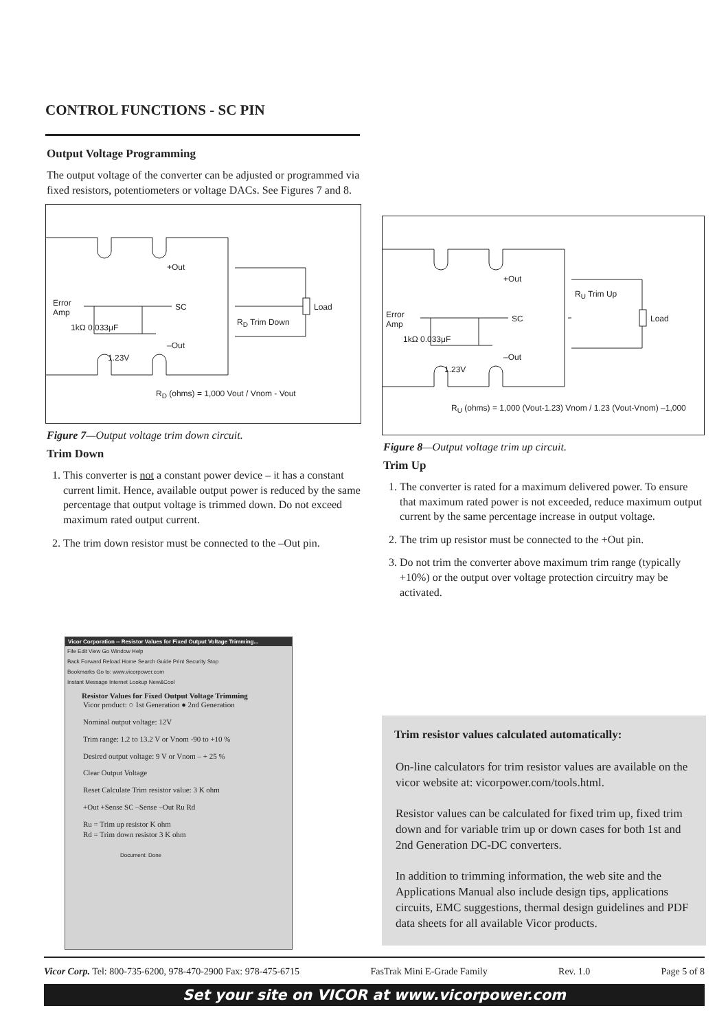CONTROL FUNCTIONS - SC PIN
Output Voltage Programming
The output voltage of the converter can be adjusted or programmed via fixed resistors, potentiometers or voltage DACs. See Figures 7 and 8.
+Out
Error
Amp
SC Load
1kΩ 0.033μF
R<sub>D</sub> Trim Down
–Out
1.23V
R<sub>D</sub> (ohms) = 1,000 Vout / Vnom - Vout
Figure 7—Output voltage trim down circuit.
Trim Down
1. This converter is not a constant power device – it has a constant current limit. Hence, available output power is reduced by the same percentage that output voltage is trimmed down. Do not exceed maximum rated output current.
2. The trim down resistor must be connected to the –Out pin.
+Out
R<sub>U</sub> Trim Up
Error
Amp
SC Load
1kΩ 0.033μF
–Out
1.23V
R<sub>U</sub> (ohms) = 1,000 (Vout-1.23) Vnom / 1.23 (Vout-Vnom) –1,000
Figure 8—Output voltage trim up circuit.
Trim Up
1. The converter is rated for a maximum delivered power. To ensure that maximum rated power is not exceeded, reduce maximum output current by the same percentage increase in output voltage.
2. The trim up resistor must be connected to the +Out pin.
3. Do not trim the converter above maximum trim range (typically +10%) or the output over voltage protection circuitry may be activated.
Vicor Corporation -- Resistor Values for Fixed Output Voltage Trimming...
File Edit View Go Window Help
Back Forward Reload Home Search Guide Print Security Stop
Bookmarks Go to: www.vicorpower.com
Instant Message Internet Lookup New&Cool
Resistor Values for Fixed Output Voltage Trimming
Vicor product: ○ 1st Generation ● 2nd Generation
Nominal output voltage: 12V
Trim range: 1.2 to 13.2 V or Vnom -90 to +10 %
Desired output voltage: 9 V or Vnom – + 25 %
Clear Output Voltage
Reset Calculate Trim resistor value: 3 K ohm
+Out +Sense SC –Sense –Out Ru Rd
Ru = Trim up resistor K ohm
Rd = Trim down resistor 3 K ohm
Document: Done
Trim resistor values calculated automatically:
On-line calculators for trim resistor values are available on the vicor website at: vicorpower.com/tools.html.
Resistor values can be calculated for fixed trim up, fixed trim down and for variable trim up or down cases for both 1st and 2nd Generation DC-DC converters.
In addition to trimming information, the web site and the Applications Manual also include design tips, applications circuits, EMC suggestions, thermal design guidelines and PDF data sheets for all available Vicor products.
Vicor Corp. Tel: 800-735-6200, 978-470-2900 Fax: 978-475-6715 FasTrak Mini E-Grade Family Rev. 1.0 Page 5 of 8
Set your site on VICOR at www.vicorpower.com